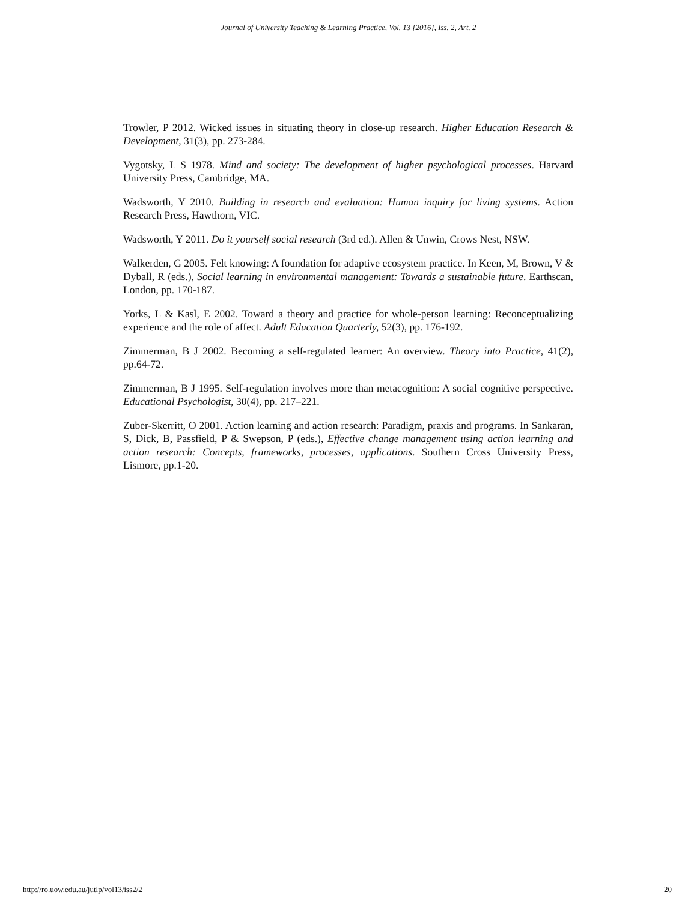Journal of University Teaching & Learning Practice, Vol. 13 [2016], Iss. 2, Art. 2
Trowler, P 2012. Wicked issues in situating theory in close-up research. Higher Education Research & Development, 31(3), pp. 273-284.
Vygotsky, L S 1978. Mind and society: The development of higher psychological processes. Harvard University Press, Cambridge, MA.
Wadsworth, Y 2010. Building in research and evaluation: Human inquiry for living systems. Action Research Press, Hawthorn, VIC.
Wadsworth, Y 2011. Do it yourself social research (3rd ed.). Allen & Unwin, Crows Nest, NSW.
Walkerden, G 2005. Felt knowing: A foundation for adaptive ecosystem practice. In Keen, M, Brown, V & Dyball, R (eds.), Social learning in environmental management: Towards a sustainable future. Earthscan, London, pp. 170-187.
Yorks, L & Kasl, E 2002. Toward a theory and practice for whole-person learning: Reconceptualizing experience and the role of affect. Adult Education Quarterly, 52(3), pp. 176-192.
Zimmerman, B J 2002. Becoming a self-regulated learner: An overview. Theory into Practice, 41(2), pp.64-72.
Zimmerman, B J 1995. Self-regulation involves more than metacognition: A social cognitive perspective. Educational Psychologist, 30(4), pp. 217–221.
Zuber-Skerritt, O 2001. Action learning and action research: Paradigm, praxis and programs. In Sankaran, S, Dick, B, Passfield, P & Swepson, P (eds.), Effective change management using action learning and action research: Concepts, frameworks, processes, applications. Southern Cross University Press, Lismore, pp.1-20.
http://ro.uow.edu.au/jutlp/vol13/iss2/2 20